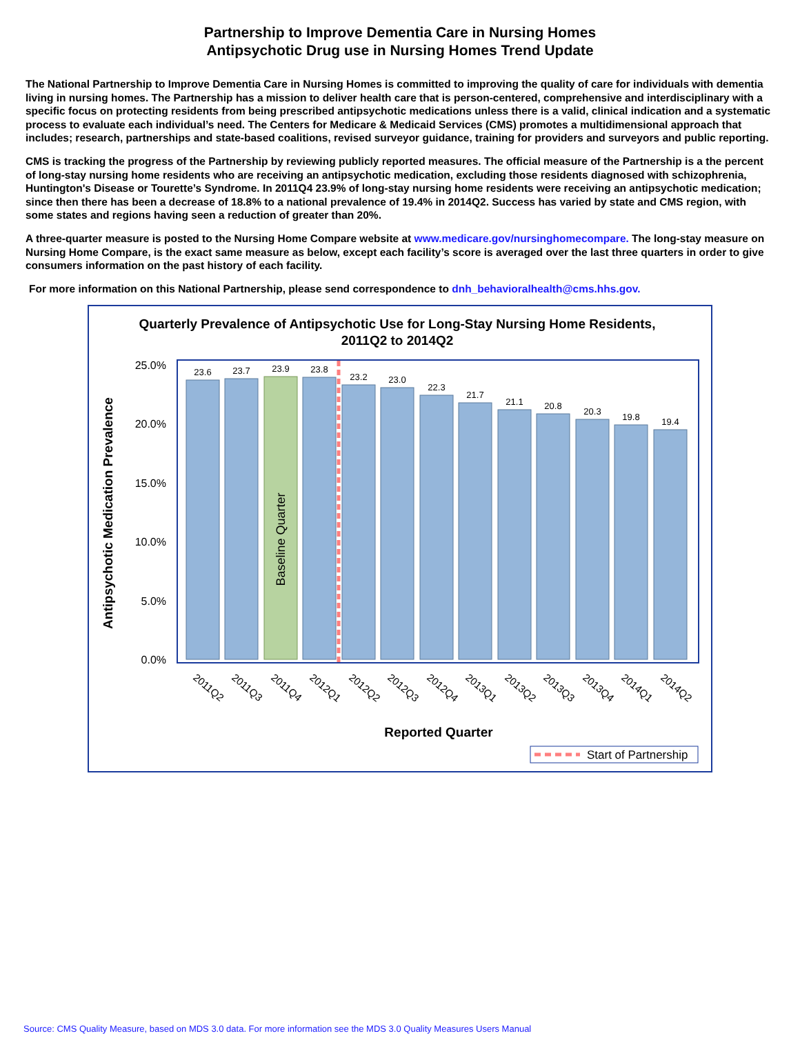Partnership to Improve Dementia Care in Nursing Homes
Antipsychotic Drug use in Nursing Homes Trend Update
The National Partnership to Improve Dementia Care in Nursing Homes is committed to improving the quality of care for individuals with dementia living in nursing homes. The Partnership has a mission to deliver health care that is person-centered, comprehensive and interdisciplinary with a specific focus on protecting residents from being prescribed antipsychotic medications unless there is a valid, clinical indication and a systematic process to evaluate each individual’s need. The Centers for Medicare & Medicaid Services (CMS) promotes a multidimensional approach that includes; research, partnerships and state-based coalitions, revised surveyor guidance, training for providers and surveyors and public reporting.
CMS is tracking the progress of the Partnership by reviewing publicly reported measures. The official measure of the Partnership is a the percent of long-stay nursing home residents who are receiving an antipsychotic medication, excluding those residents diagnosed with schizophrenia, Huntington's Disease or Tourette’s Syndrome. In 2011Q4 23.9% of long-stay nursing home residents were receiving an antipsychotic medication; since then there has been a decrease of 18.8% to a national prevalence of 19.4% in 2014Q2. Success has varied by state and CMS region, with some states and regions having seen a reduction of greater than 20%.
A three-quarter measure is posted to the Nursing Home Compare website at www.medicare.gov/nursinghomecompare. The long-stay measure on Nursing Home Compare, is the exact same measure as below, except each facility’s score is averaged over the last three quarters in order to give consumers information on the past history of each facility.
For more information on this National Partnership, please send correspondence to dnh_behavioralhealth@cms.hhs.gov.
Quarterly Prevalence of Antipsychotic Use for Long-Stay Nursing Home Residents,
2011Q2 to 2014Q2
25.0%
20.0%
15.0%
10.0%
5.0%
0.0%
Antipsychotic Medication Prevalence
23.6
23.7
23.9
23.8
23.2
23.0
22.3
21.7
21.1
20.8
20.3
19.8
19.4
Baseline Quarter
2011Q2
2011Q3
2011Q4
2012Q1
2012Q2
2012Q3
2012Q4
2013Q1
2013Q2
2013Q3
2013Q4
2014Q1
2014Q2
Reported Quarter
Start of Partnership
Source: CMS Quality Measure, based on MDS 3.0 data. For more information see the MDS 3.0 Quality Measures Users Manual